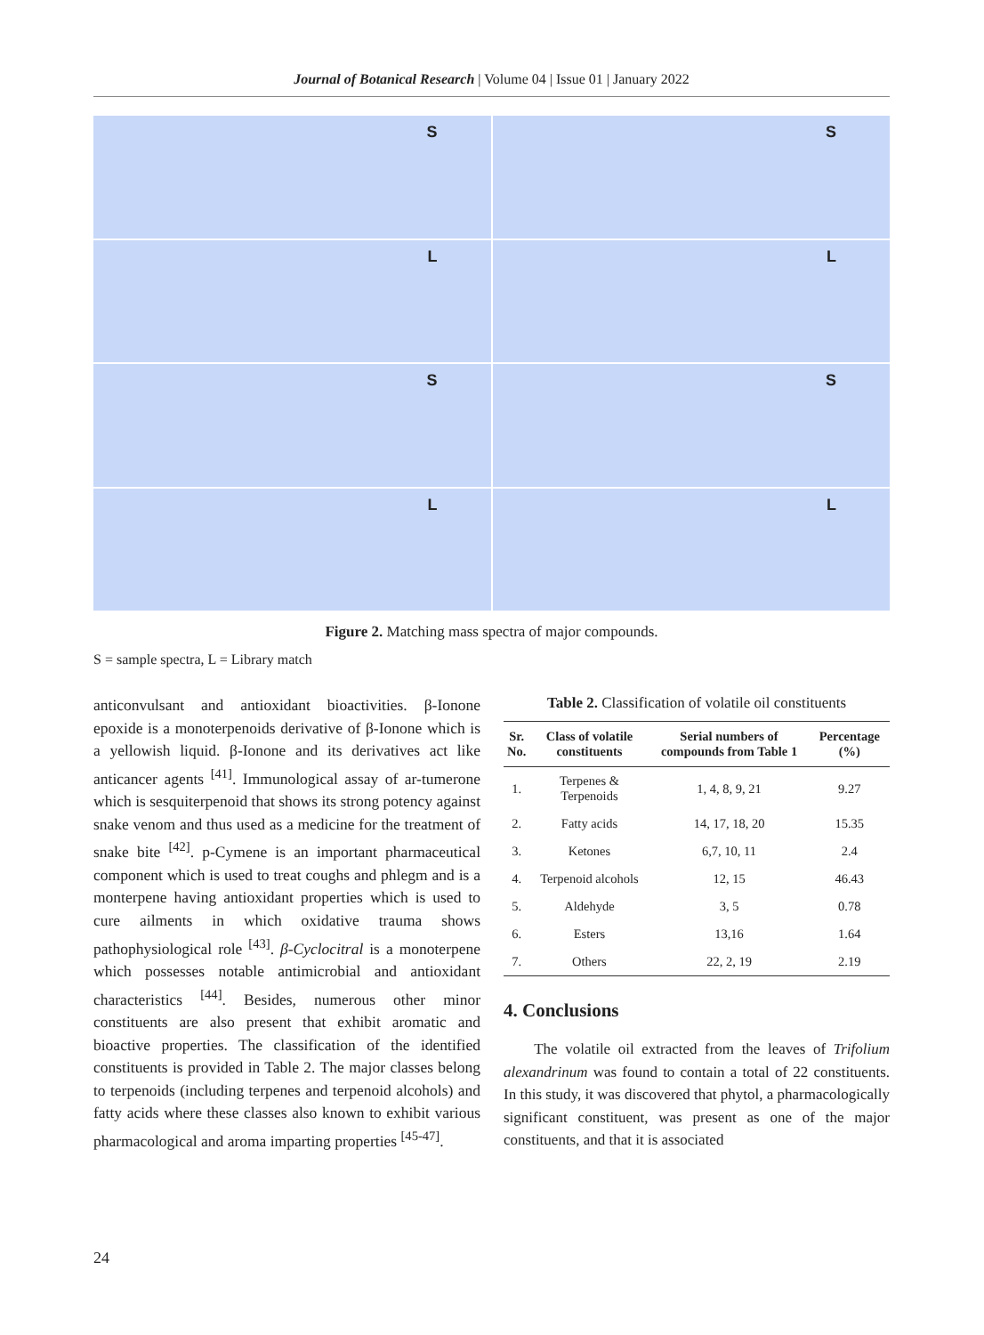Journal of Botanical Research | Volume 04 | Issue 01 | January 2022
S
S
L
L
S
S
L
L
Figure 2. Matching mass spectra of major compounds.
S = sample spectra, L = Library match
anticonvulsant and antioxidant bioactivities. β-Ionone epoxide is a monoterpenoids derivative of β-Ionone which is a yellowish liquid. β-Ionone and its derivatives act like anticancer agents <sup>[41]</sup>. Immunological assay of ar-tumerone which is sesquiterpenoid that shows its strong potency against snake venom and thus used as a medicine for the treatment of snake bite <sup>[42]</sup>. p-Cymene is an important pharmaceutical component which is used to treat coughs and phlegm and is a monterpene having antioxidant properties which is used to cure ailments in which oxidative trauma shows pathophysiological role <sup>[43]</sup>. β-Cyclocitral is a monoterpene which possesses notable antimicrobial and antioxidant characteristics <sup>[44]</sup>. Besides, numerous other minor constituents are also present that exhibit aromatic and bioactive properties. The classification of the identified constituents is provided in Table 2. The major classes belong to terpenoids (including terpenes and terpenoid alcohols) and fatty acids where these classes also known to exhibit various pharmacological and aroma imparting properties <sup>[45-47]</sup>.
Table 2. Classification of volatile oil constituents
| Sr. No. | Class of volatile constituents | Serial numbers of compounds from Table 1 | Percentage (%) |
| --- | --- | --- | --- |
| 1. | Terpenes & Terpenoids | 1, 4, 8, 9, 21 | 9.27 |
| 2. | Fatty acids | 14, 17, 18, 20 | 15.35 |
| 3. | Ketones | 6,7, 10, 11 | 2.4 |
| 4. | Terpenoid alcohols | 12, 15 | 46.43 |
| 5. | Aldehyde | 3, 5 | 0.78 |
| 6. | Esters | 13,16 | 1.64 |
| 7. | Others | 22, 2, 19 | 2.19 |
4. Conclusions
The volatile oil extracted from the leaves of Trifolium alexandrinum was found to contain a total of 22 constituents. In this study, it was discovered that phytol, a pharmacologically significant constituent, was present as one of the major constituents, and that it is associated
24